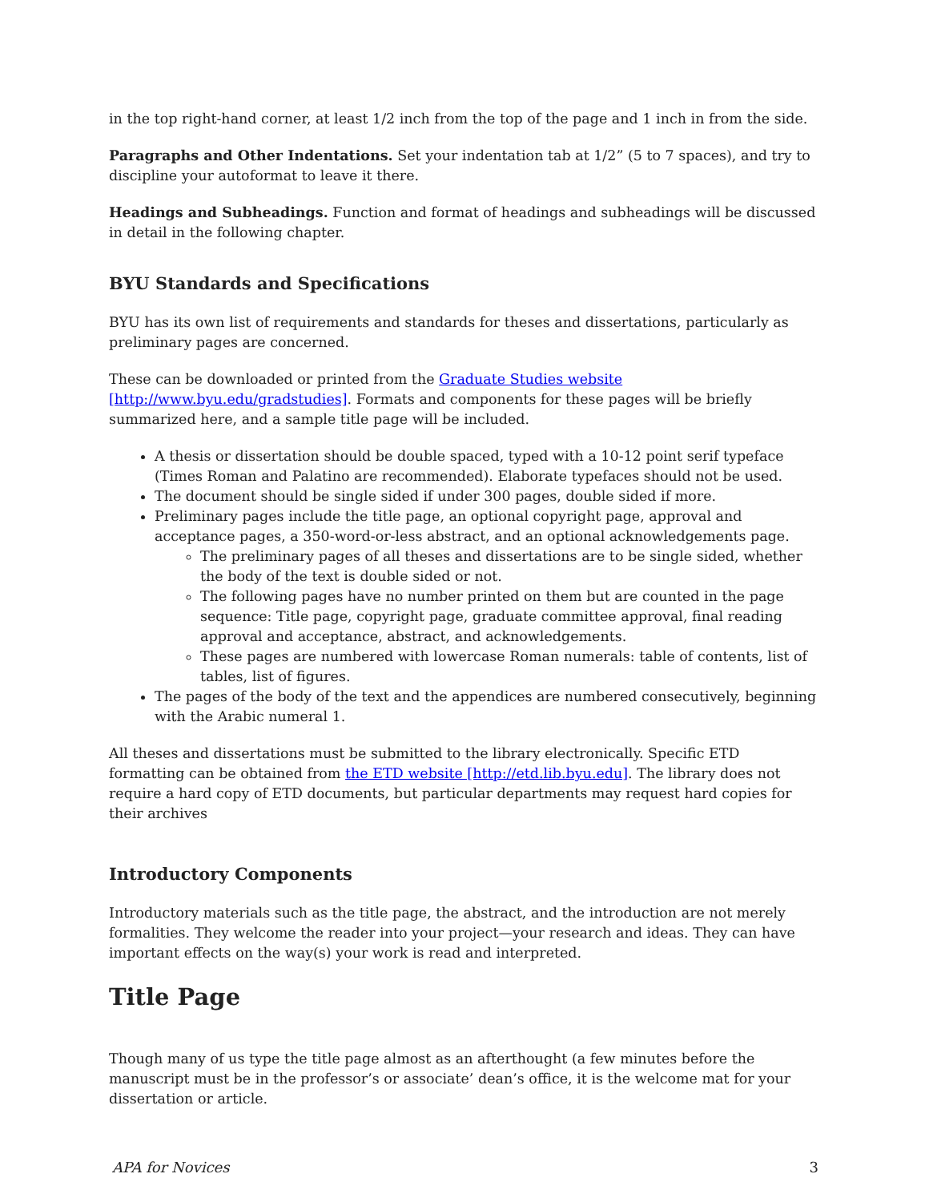in the top right-hand corner, at least 1/2 inch from the top of the page and 1 inch in from the side.
Paragraphs and Other Indentations. Set your indentation tab at 1/2” (5 to 7 spaces), and try to discipline your autoformat to leave it there.
Headings and Subheadings. Function and format of headings and subheadings will be discussed in detail in the following chapter.
BYU Standards and Specifications
BYU has its own list of requirements and standards for theses and dissertations, particularly as preliminary pages are concerned.
These can be downloaded or printed from the Graduate Studies website [http://www.byu.edu/gradstudies]. Formats and components for these pages will be briefly summarized here, and a sample title page will be included.
A thesis or dissertation should be double spaced, typed with a 10-12 point serif typeface (Times Roman and Palatino are recommended). Elaborate typefaces should not be used.
The document should be single sided if under 300 pages, double sided if more.
Preliminary pages include the title page, an optional copyright page, approval and acceptance pages, a 350-word-or-less abstract, and an optional acknowledgements page.
The preliminary pages of all theses and dissertations are to be single sided, whether the body of the text is double sided or not.
The following pages have no number printed on them but are counted in the page sequence: Title page, copyright page, graduate committee approval, final reading approval and acceptance, abstract, and acknowledgements.
These pages are numbered with lowercase Roman numerals: table of contents, list of tables, list of figures.
The pages of the body of the text and the appendices are numbered consecutively, beginning with the Arabic numeral 1.
All theses and dissertations must be submitted to the library electronically. Specific ETD formatting can be obtained from the ETD website [http://etd.lib.byu.edu]. The library does not require a hard copy of ETD documents, but particular departments may request hard copies for their archives
Introductory Components
Introductory materials such as the title page, the abstract, and the introduction are not merely formalities. They welcome the reader into your project—your research and ideas. They can have important effects on the way(s) your work is read and interpreted.
Title Page
Though many of us type the title page almost as an afterthought (a few minutes before the manuscript must be in the professor’s or associate’ dean’s office, it is the welcome mat for your dissertation or article.
APA for Novices 3